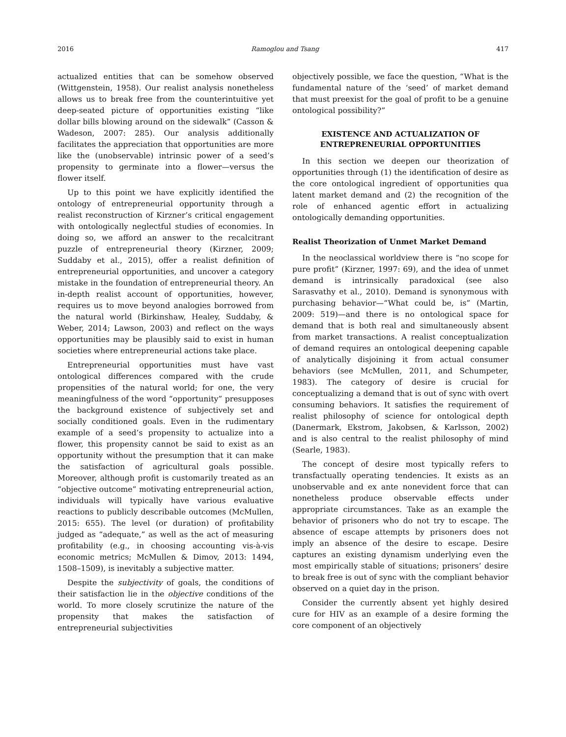2016 Ramoglou and Tsang 417
actualized entities that can be somehow observed (Wittgenstein, 1958). Our realist analysis nonetheless allows us to break free from the counter­intuitive yet deep-seated picture of opportunities existing “like dollar bills blowing around on the sidewalk” (Casson & Wadeson, 2007: 285). Our analysis additionally facilitates the appreciation that opportunities are more like the (unobservable) intrinsic power of a seed’s propensity to germinate into a flower—versus the flower itself.
Up to this point we have explicitly identified the ontology of entrepreneurial opportunity through a realist reconstruction of Kirzner’s critical engagement with ontologically neglectful studies of economies. In doing so, we afford an answer to the recalcitrant puzzle of entrepreneurial theory (Kirzner, 2009; Suddaby et al., 2015), offer a realist definition of entrepreneurial opportunities, and uncover a category mistake in the foundation of entrepreneurial theory. An in-depth realist account of opportunities, however, requires us to move beyond analogies borrowed from the natural world (Birkinshaw, Healey, Suddaby, & Weber, 2014; Lawson, 2003) and reflect on the ways opportunities may be plausibly said to exist in human societies where entrepreneurial actions take place.
Entrepreneurial opportunities must have vast ontological differences compared with the crude propensities of the natural world; for one, the very meaningfulness of the word “opportunity” presupposes the background existence of subjectively set and socially conditioned goals. Even in the rudimentary example of a seed’s propensity to actualize into a flower, this propensity cannot be said to exist as an opportunity without the presumption that it can make the satisfaction of agricultural goals possible. Moreover, although profit is customarily treated as an “objective outcome” motivating entrepreneurial action, individuals will typically have various evaluative reactions to publicly describable outcomes (McMullen, 2015: 655). The level (or duration) of profitability judged as “adequate,” as well as the act of measuring profitability (e.g., in choosing accounting vis-à-vis economic metrics; McMullen & Dimov, 2013: 1494, 1508–1509), is inevitably a subjective matter.
Despite the subjectivity of goals, the conditions of their satisfaction lie in the objective conditions of the world. To more closely scrutinize the nature of the propensity that makes the satisfaction of entrepreneurial subjectivities
objectively possible, we face the question, “What is the fundamental nature of the ‘seed’ of market demand that must preexist for the goal of profit to be a genuine ontological possibility?”
EXISTENCE AND ACTUALIZATION OF ENTREPRENEURIAL OPPORTUNITIES
In this section we deepen our theorization of opportunities through (1) the identification of desire as the core ontological ingredient of opportunities qua latent market demand and (2) the recognition of the role of enhanced agentic effort in actualizing ontologically demanding opportunities.
Realist Theorization of Unmet Market Demand
In the neoclassical worldview there is “no scope for pure profit” (Kirzner, 1997: 69), and the idea of unmet demand is intrinsically paradoxical (see also Sarasvathy et al., 2010). Demand is synonymous with purchasing behavior—“What could be, is” (Martin, 2009: 519)—and there is no ontological space for demand that is both real and simultaneously absent from market transactions. A realist conceptualization of demand requires an ontological deepening capable of analytically disjoining it from actual consumer behaviors (see McMullen, 2011, and Schumpeter, 1983). The category of desire is crucial for conceptualizing a demand that is out of sync with overt consuming behaviors. It satisfies the requirement of realist philosophy of science for ontological depth (Danermark, Ekstrom, Jakobsen, & Karlsson, 2002) and is also central to the realist philosophy of mind (Searle, 1983).
The concept of desire most typically refers to transfactually operating tendencies. It exists as an unobservable and ex ante nonevident force that can nonetheless produce observable effects under appropriate circumstances. Take as an example the behavior of prisoners who do not try to escape. The absence of escape attempts by prisoners does not imply an absence of the desire to escape. Desire captures an existing dynamism underlying even the most empirically stable of situations; prisoners’ desire to break free is out of sync with the compliant behavior observed on a quiet day in the prison.
Consider the currently absent yet highly desired cure for HIV as an example of a desire forming the core component of an objectively